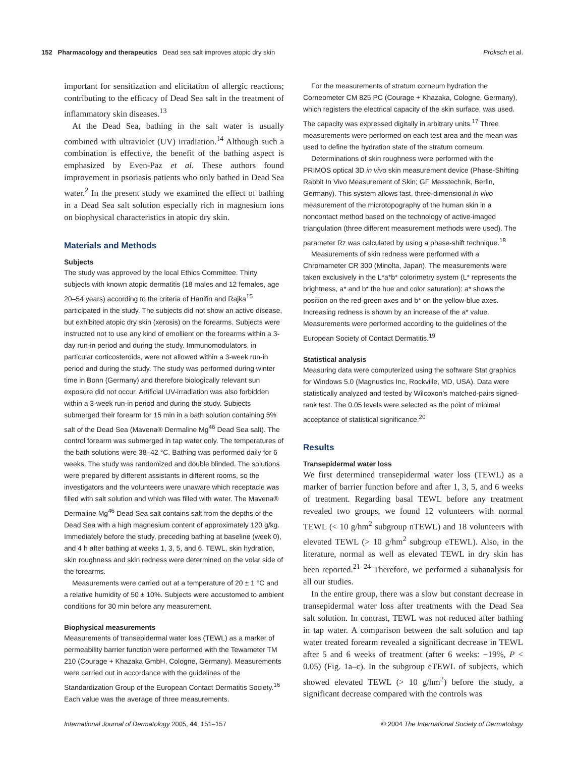152 Pharmacology and therapeutics Dead sea salt improves atopic dry skin Proksch et al.
important for sensitization and elicitation of allergic reactions; contributing to the efficacy of Dead Sea salt in the treatment of inflammatory skin diseases.<sup>13</sup>
At the Dead Sea, bathing in the salt water is usually combined with ultraviolet (UV) irradiation.<sup>14</sup> Although such a combination is effective, the benefit of the bathing aspect is emphasized by Even-Paz et al. These authors found improvement in psoriasis patients who only bathed in Dead Sea water.<sup>2</sup> In the present study we examined the effect of bathing in a Dead Sea salt solution especially rich in magnesium ions on biophysical characteristics in atopic dry skin.
Materials and Methods
Subjects
The study was approved by the local Ethics Committee. Thirty subjects with known atopic dermatitis (18 males and 12 females, age 20–54 years) according to the criteria of Hanifin and Rajka<sup>15</sup> participated in the study. The subjects did not show an active disease, but exhibited atopic dry skin (xerosis) on the forearms. Subjects were instructed not to use any kind of emollient on the forearms within a 3-day run-in period and during the study. Immunomodulators, in particular corticosteroids, were not allowed within a 3-week run-in period and during the study. The study was performed during winter time in Bonn (Germany) and therefore biologically relevant sun exposure did not occur. Artificial UV-irradiation was also forbidden within a 3-week run-in period and during the study. Subjects submerged their forearm for 15 min in a bath solution containing 5% salt of the Dead Sea (Mavena® Dermaline Mg<sup>46</sup> Dead Sea salt). The control forearm was submerged in tap water only. The temperatures of the bath solutions were 38–42 °C. Bathing was performed daily for 6 weeks. The study was randomized and double blinded. The solutions were prepared by different assistants in different rooms, so the investigators and the volunteers were unaware which receptacle was filled with salt solution and which was filled with water. The Mavena® Dermaline Mg<sup>46</sup> Dead Sea salt contains salt from the depths of the Dead Sea with a high magnesium content of approximately 120 g/kg. Immediately before the study, preceding bathing at baseline (week 0), and 4 h after bathing at weeks 1, 3, 5, and 6, TEWL, skin hydration, skin roughness and skin redness were determined on the volar side of the forearms.
Measurements were carried out at a temperature of 20 ± 1 °C and a relative humidity of 50 ± 10%. Subjects were accustomed to ambient conditions for 30 min before any measurement.
Biophysical measurements
Measurements of transepidermal water loss (TEWL) as a marker of permeability barrier function were performed with the Tewameter TM 210 (Courage + Khazaka GmbH, Cologne, Germany). Measurements were carried out in accordance with the guidelines of the Standardization Group of the European Contact Dermatitis Society.<sup>16</sup> Each value was the average of three measurements.
For the measurements of stratum corneum hydration the Corneometer CM 825 PC (Courage + Khazaka, Cologne, Germany), which registers the electrical capacity of the skin surface, was used. The capacity was expressed digitally in arbitrary units.<sup>17</sup> Three measurements were performed on each test area and the mean was used to define the hydration state of the stratum corneum.
Determinations of skin roughness were performed with the PRIMOS optical 3D in vivo skin measurement device (Phase-Shifting Rabbit In Vivo Measurement of Skin; GF Messtechnik, Berlin, Germany). This system allows fast, three-dimensional in vivo measurement of the microtopography of the human skin in a noncontact method based on the technology of active-imaged triangulation (three different measurement methods were used). The parameter Rz was calculated by using a phase-shift technique.<sup>18</sup>
Measurements of skin redness were performed with a Chromameter CR 300 (Minolta, Japan). The measurements were taken exclusively in the L*a*b* colorimetry system (L* represents the brightness, a* and b* the hue and color saturation): a* shows the position on the red-green axes and b* on the yellow-blue axes. Increasing redness is shown by an increase of the a* value. Measurements were performed according to the guidelines of the European Society of Contact Dermatitis.<sup>19</sup>
Statistical analysis
Measuring data were computerized using the software Stat graphics for Windows 5.0 (Magnustics Inc, Rockville, MD, USA). Data were statistically analyzed and tested by Wilcoxon’s matched-pairs signed-rank test. The 0.05 levels were selected as the point of minimal acceptance of statistical significance.<sup>20</sup>
Results
Transepidermal water loss
We first determined transepidermal water loss (TEWL) as a marker of barrier function before and after 1, 3, 5, and 6 weeks of treatment. Regarding basal TEWL before any treatment revealed two groups, we found 12 volunteers with normal TEWL (< 10 g/hm<sup>2</sup> subgroup nTEWL) and 18 volunteers with elevated TEWL (> 10 g/hm<sup>2</sup> subgroup eTEWL). Also, in the literature, normal as well as elevated TEWL in dry skin has been reported.<sup>21–24</sup> Therefore, we performed a subanalysis for all our studies.
In the entire group, there was a slow but constant decrease in transepidermal water loss after treatments with the Dead Sea salt solution. In contrast, TEWL was not reduced after bathing in tap water. A comparison between the salt solution and tap water treated forearm revealed a significant decrease in TEWL after 5 and 6 weeks of treatment (after 6 weeks: −19%, P < 0.05) (Fig. 1a–c). In the subgroup eTEWL of subjects, which showed elevated TEWL (> 10 g/hm<sup>2</sup>) before the study, a significant decrease compared with the controls was
International Journal of Dermatology 2005, 44, 151–157 © 2004 The International Society of Dermatology